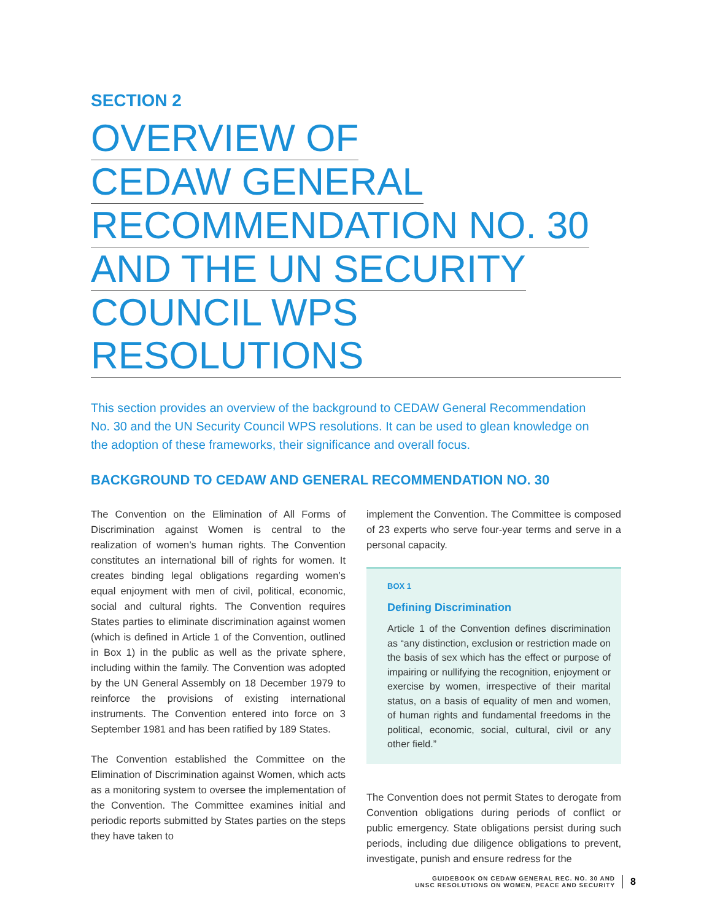SECTION 2
OVERVIEW OF
CEDAW GENERAL
RECOMMENDATION NO. 30
AND THE UN SECURITY
COUNCIL WPS RESOLUTIONS
This section provides an overview of the background to CEDAW General Recommendation No. 30 and the UN Security Council WPS resolutions. It can be used to glean knowledge on the adoption of these frameworks, their significance and overall focus.
BACKGROUND TO CEDAW AND GENERAL RECOMMENDATION NO. 30
The Convention on the Elimination of All Forms of Discrimination against Women is central to the realization of women’s human rights. The Convention constitutes an international bill of rights for women. It creates binding legal obligations regarding women’s equal enjoyment with men of civil, political, economic, social and cultural rights. The Convention requires States parties to eliminate discrimination against women (which is defined in Article 1 of the Convention, outlined in Box 1) in the public as well as the private sphere, including within the family. The Convention was adopted by the UN General Assembly on 18 December 1979 to reinforce the provisions of existing international instruments. The Convention entered into force on 3 September 1981 and has been ratified by 189 States.
The Convention established the Committee on the Elimination of Discrimination against Women, which acts as a monitoring system to oversee the implementation of the Convention. The Committee examines initial and periodic reports submitted by States parties on the steps they have taken to
implement the Convention. The Committee is composed of 23 experts who serve four-year terms and serve in a personal capacity.
BOX 1
Defining Discrimination
Article 1 of the Convention defines discrimination as “any distinction, exclusion or restriction made on the basis of sex which has the effect or purpose of impairing or nullifying the recognition, enjoyment or exercise by women, irrespective of their marital status, on a basis of equality of men and women, of human rights and fundamental freedoms in the political, economic, social, cultural, civil or any other field.”
The Convention does not permit States to derogate from Convention obligations during periods of conflict or public emergency. State obligations persist during such periods, including due diligence obligations to prevent, investigate, punish and ensure redress for the
GUIDEBOOK ON CEDAW GENERAL REC. NO. 30 AND
UNSC RESOLUTIONS ON WOMEN, PEACE AND SECURITY
8